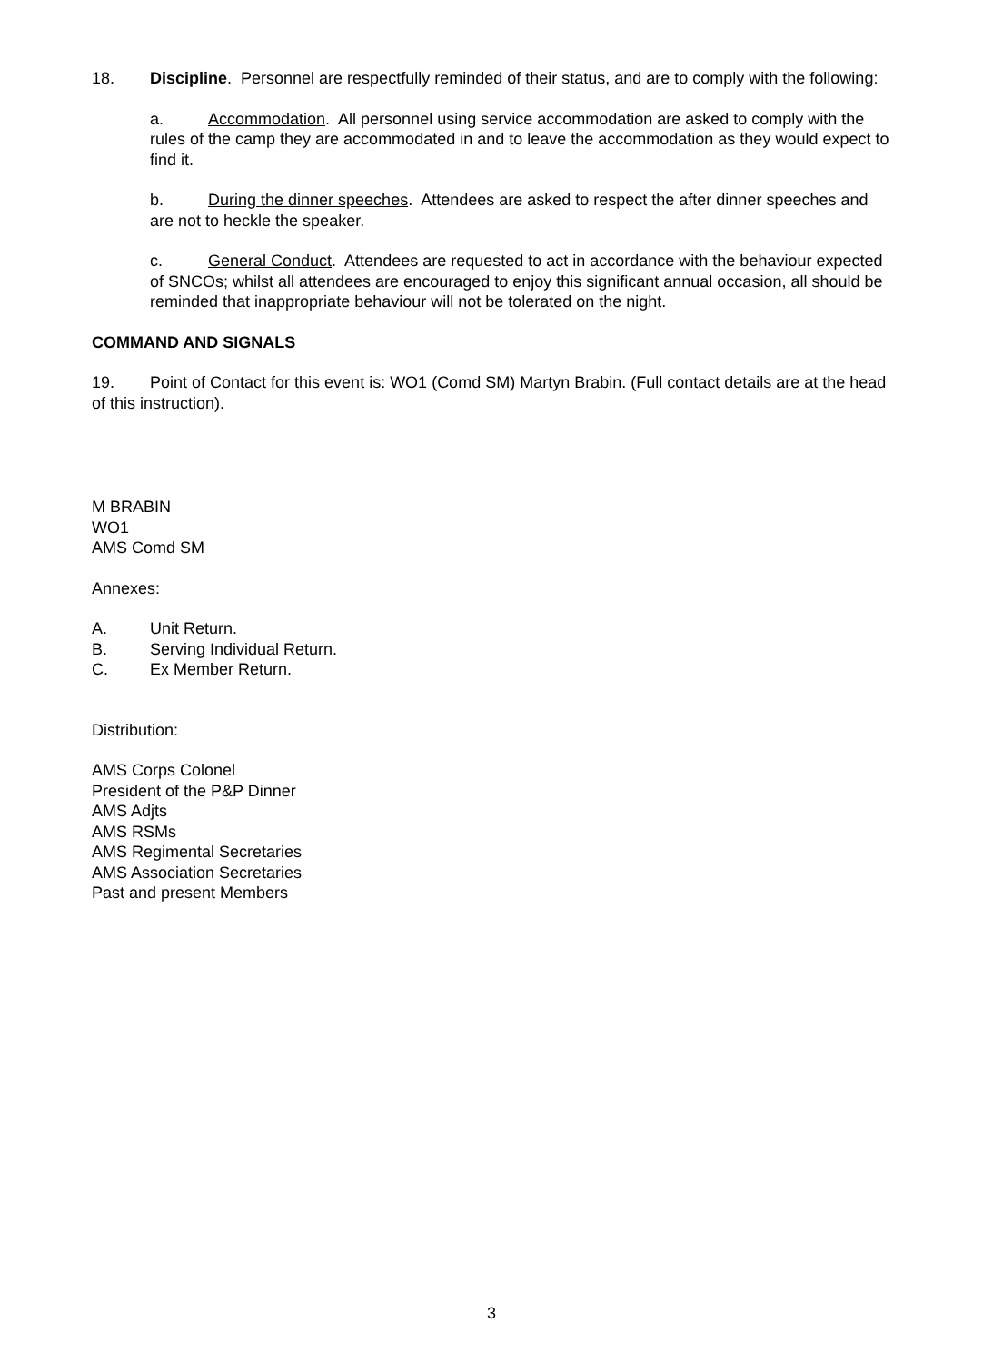18. Discipline. Personnel are respectfully reminded of their status, and are to comply with the following:
a. Accommodation. All personnel using service accommodation are asked to comply with the rules of the camp they are accommodated in and to leave the accommodation as they would expect to find it.
b. During the dinner speeches. Attendees are asked to respect the after dinner speeches and are not to heckle the speaker.
c. General Conduct. Attendees are requested to act in accordance with the behaviour expected of SNCOs; whilst all attendees are encouraged to enjoy this significant annual occasion, all should be reminded that inappropriate behaviour will not be tolerated on the night.
COMMAND AND SIGNALS
19. Point of Contact for this event is: WO1 (Comd SM) Martyn Brabin. (Full contact details are at the head of this instruction).
M BRABIN
WO1
AMS Comd SM
Annexes:
A. Unit Return.
B. Serving Individual Return.
C. Ex Member Return.
Distribution:
AMS Corps Colonel
President of the P&P Dinner
AMS Adjts
AMS RSMs
AMS Regimental Secretaries
AMS Association Secretaries
Past and present Members
3